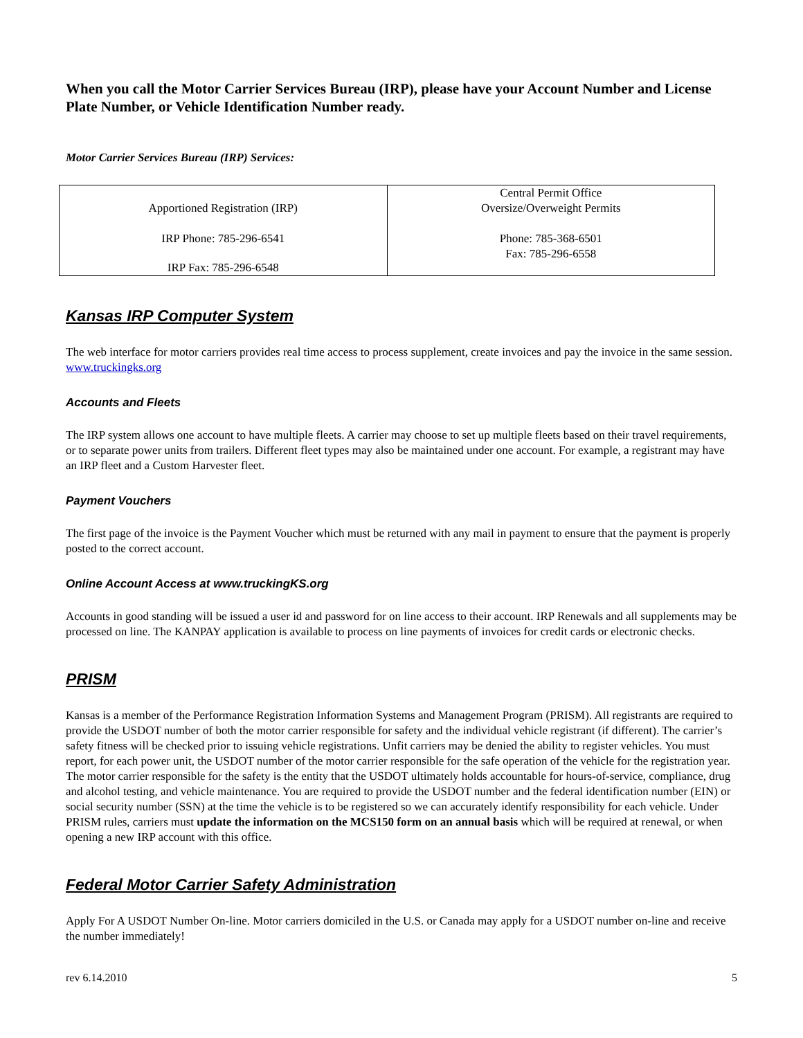When you call the Motor Carrier Services Bureau (IRP), please have your Account Number and License Plate Number, or Vehicle Identification Number ready.
Motor Carrier Services Bureau (IRP) Services:
| Apportioned Registration (IRP) IRP Phone: 785-296-6541 IRP Fax: 785-296-6548 | Central Permit Office Oversize/Overweight Permits Phone: 785-368-6501 Fax: 785-296-6558 |
Kansas IRP Computer System
The web interface for motor carriers provides real time access to process supplement, create invoices and pay the invoice in the same session. www.truckingks.org
Accounts and Fleets
The IRP system allows one account to have multiple fleets. A carrier may choose to set up multiple fleets based on their travel requirements, or to separate power units from trailers. Different fleet types may also be maintained under one account. For example, a registrant may have an IRP fleet and a Custom Harvester fleet.
Payment Vouchers
The first page of the invoice is the Payment Voucher which must be returned with any mail in payment to ensure that the payment is properly posted to the correct account.
Online Account Access at www.truckingKS.org
Accounts in good standing will be issued a user id and password for on line access to their account. IRP Renewals and all supplements may be processed on line. The KANPAY application is available to process on line payments of invoices for credit cards or electronic checks.
PRISM
Kansas is a member of the Performance Registration Information Systems and Management Program (PRISM). All registrants are required to provide the USDOT number of both the motor carrier responsible for safety and the individual vehicle registrant (if different). The carrier’s safety fitness will be checked prior to issuing vehicle registrations. Unfit carriers may be denied the ability to register vehicles. You must report, for each power unit, the USDOT number of the motor carrier responsible for the safe operation of the vehicle for the registration year. The motor carrier responsible for the safety is the entity that the USDOT ultimately holds accountable for hours-of-service, compliance, drug and alcohol testing, and vehicle maintenance. You are required to provide the USDOT number and the federal identification number (EIN) or social security number (SSN) at the time the vehicle is to be registered so we can accurately identify responsibility for each vehicle. Under PRISM rules, carriers must update the information on the MCS150 form on an annual basis which will be required at renewal, or when opening a new IRP account with this office.
Federal Motor Carrier Safety Administration
Apply For A USDOT Number On-line. Motor carriers domiciled in the U.S. or Canada may apply for a USDOT number on-line and receive the number immediately!
rev 6.14.2010 5